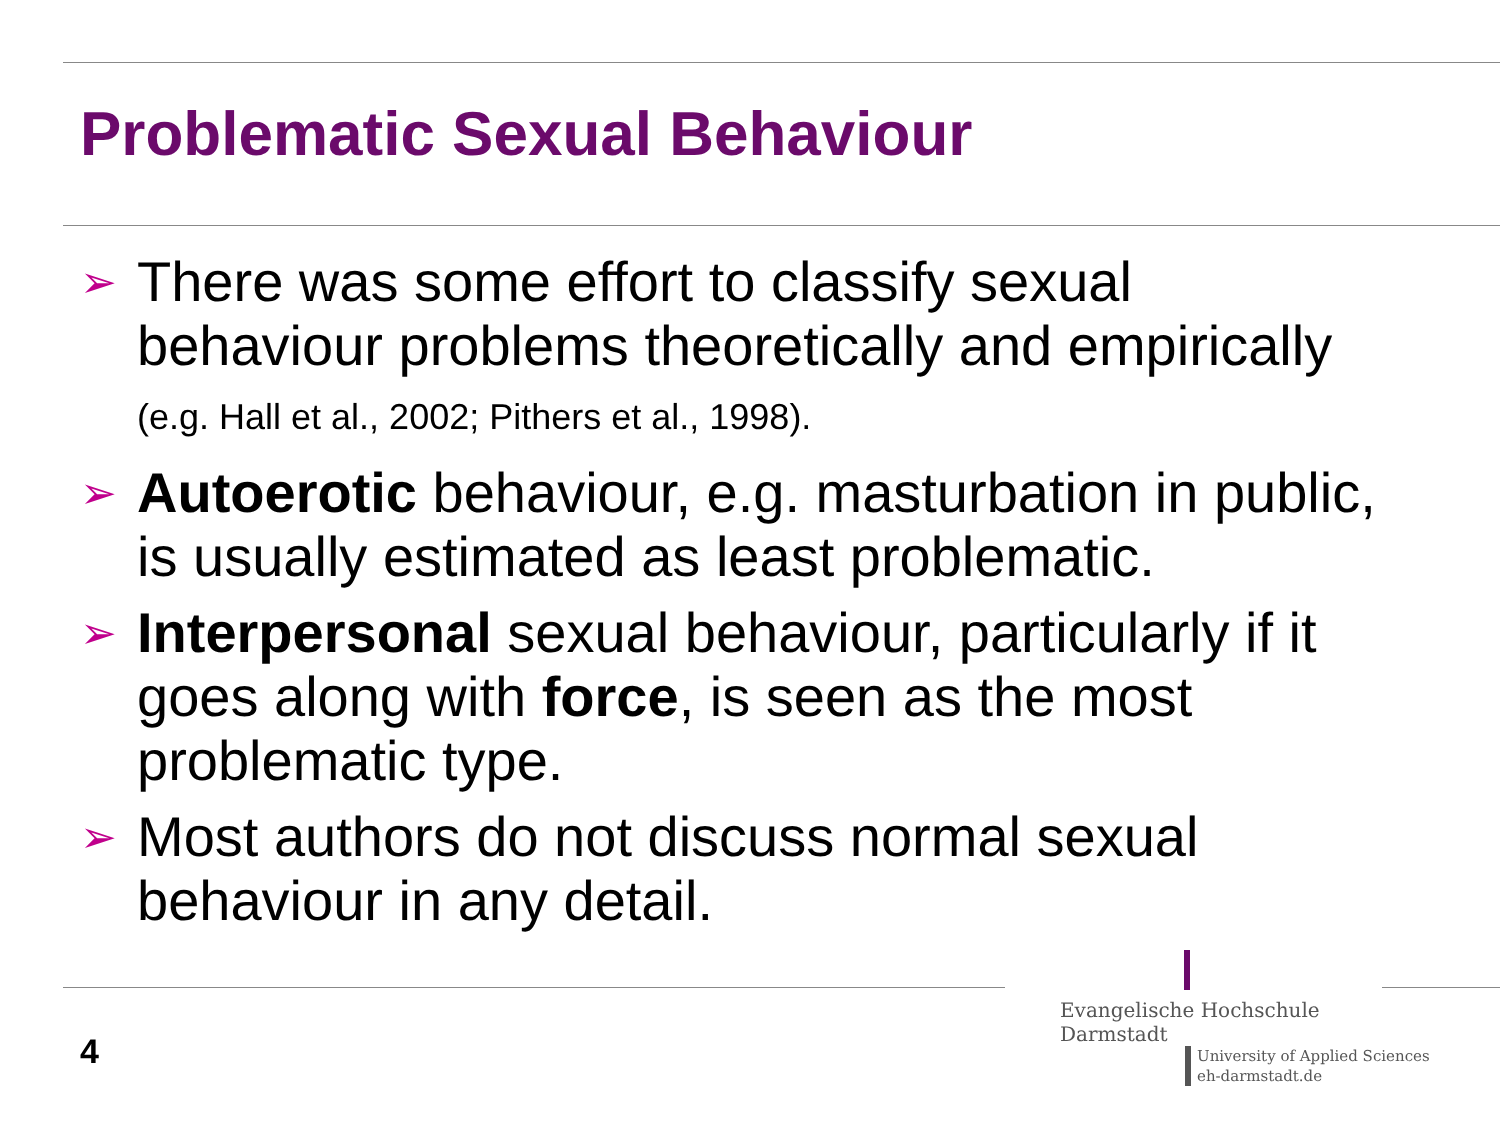Problematic Sexual Behaviour
➢ There was some effort to classify sexual behaviour problems theoretically and empirically (e.g. Hall et al., 2002; Pithers et al., 1998).
➢ Autoerotic behaviour, e.g. masturbation in public, is usually estimated as least problematic.
➢ Interpersonal sexual behaviour, particularly if it goes along with force, is seen as the most problematic type.
➢ Most authors do not discuss normal sexual behaviour in any detail.
4
Evangelische Hochschule
Darmstadt
University of Applied Sciences
eh-darmstadt.de